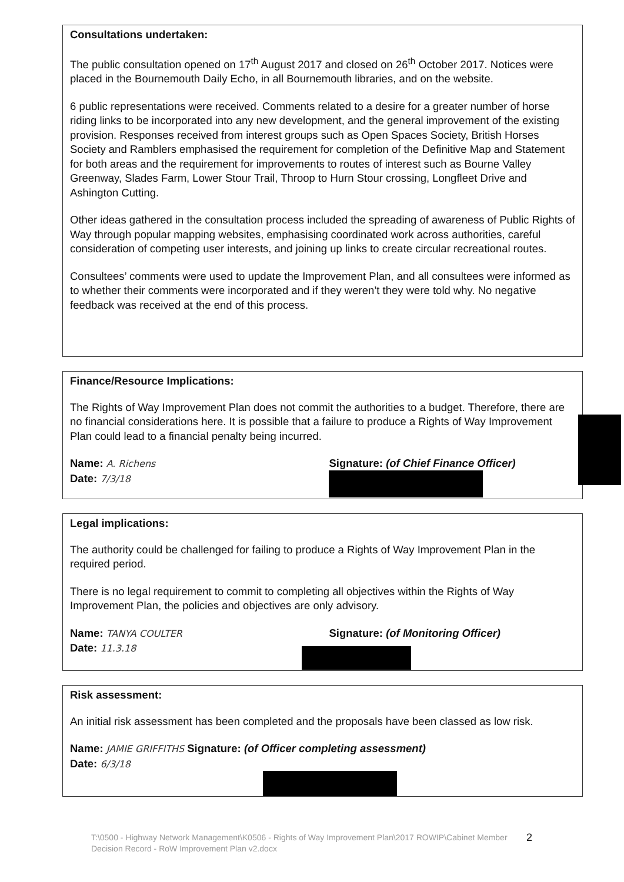Consultations undertaken:
The public consultation opened on 17<sup>th</sup> August 2017 and closed on 26<sup>th</sup> October 2017. Notices were placed in the Bournemouth Daily Echo, in all Bournemouth libraries, and on the website.
6 public representations were received. Comments related to a desire for a greater number of horse riding links to be incorporated into any new development, and the general improvement of the existing provision. Responses received from interest groups such as Open Spaces Society, British Horses Society and Ramblers emphasised the requirement for completion of the Definitive Map and Statement for both areas and the requirement for improvements to routes of interest such as Bourne Valley Greenway, Slades Farm, Lower Stour Trail, Throop to Hurn Stour crossing, Longfleet Drive and Ashington Cutting.
Other ideas gathered in the consultation process included the spreading of awareness of Public Rights of Way through popular mapping websites, emphasising coordinated work across authorities, careful consideration of competing user interests, and joining up links to create circular recreational routes.
Consultees’ comments were used to update the Improvement Plan, and all consultees were informed as to whether their comments were incorporated and if they weren’t they were told why. No negative feedback was received at the end of this process.
Finance/Resource Implications:
The Rights of Way Improvement Plan does not commit the authorities to a budget. Therefore, there are no financial considerations here. It is possible that a failure to produce a Rights of Way Improvement Plan could lead to a financial penalty being incurred.
Name: A. Richens
Date: 7/3/18
Signature: (of Chief Finance Officer)
Legal implications:
The authority could be challenged for failing to produce a Rights of Way Improvement Plan in the required period.
There is no legal requirement to commit to completing all objectives within the Rights of Way Improvement Plan, the policies and objectives are only advisory.
Name: TANYA COULTER
Date: 11.3.18
Signature: (of Monitoring Officer)
Risk assessment:
An initial risk assessment has been completed and the proposals have been classed as low risk.
Name: JAMIE GRIFFITHS Signature: (of Officer completing assessment)
Date: 6/3/18
T:\0500 - Highway Network Management\K0506 - Rights of Way Improvement Plan\2017 ROWIP\Cabinet Member Decision Record - RoW Improvement Plan v2.docx 2